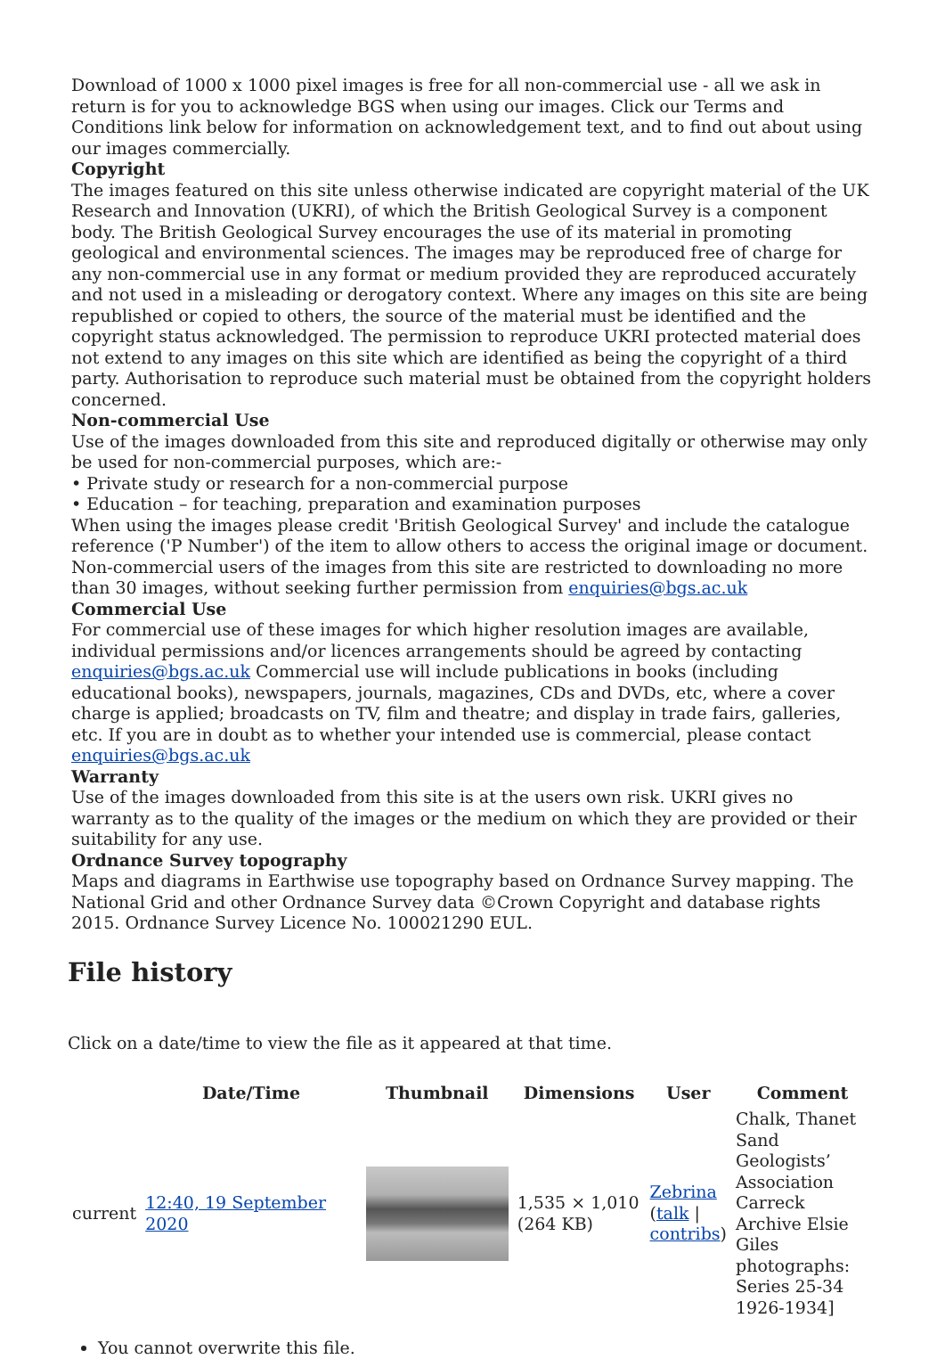Download of 1000 x 1000 pixel images is free for all non-commercial use - all we ask in return is for you to acknowledge BGS when using our images. Click our Terms and Conditions link below for information on acknowledgement text, and to find out about using our images commercially.
Copyright
The images featured on this site unless otherwise indicated are copyright material of the UK Research and Innovation (UKRI), of which the British Geological Survey is a component body. The British Geological Survey encourages the use of its material in promoting geological and environmental sciences. The images may be reproduced free of charge for any non-commercial use in any format or medium provided they are reproduced accurately and not used in a misleading or derogatory context. Where any images on this site are being republished or copied to others, the source of the material must be identified and the copyright status acknowledged. The permission to reproduce UKRI protected material does not extend to any images on this site which are identified as being the copyright of a third party. Authorisation to reproduce such material must be obtained from the copyright holders concerned.
Non-commercial Use
Use of the images downloaded from this site and reproduced digitally or otherwise may only be used for non-commercial purposes, which are:-
• Private study or research for a non-commercial purpose
• Education – for teaching, preparation and examination purposes
When using the images please credit 'British Geological Survey' and include the catalogue reference ('P Number') of the item to allow others to access the original image or document. Non-commercial users of the images from this site are restricted to downloading no more than 30 images, without seeking further permission from enquiries@bgs.ac.uk
Commercial Use
For commercial use of these images for which higher resolution images are available, individual permissions and/or licences arrangements should be agreed by contacting enquiries@bgs.ac.uk Commercial use will include publications in books (including educational books), newspapers, journals, magazines, CDs and DVDs, etc, where a cover charge is applied; broadcasts on TV, film and theatre; and display in trade fairs, galleries, etc. If you are in doubt as to whether your intended use is commercial, please contact enquiries@bgs.ac.uk
Warranty
Use of the images downloaded from this site is at the users own risk. UKRI gives no warranty as to the quality of the images or the medium on which they are provided or their suitability for any use.
Ordnance Survey topography
Maps and diagrams in Earthwise use topography based on Ordnance Survey mapping. The National Grid and other Ordnance Survey data ©Crown Copyright and database rights 2015. Ordnance Survey Licence No. 100021290 EUL.
File history
Click on a date/time to view the file as it appeared at that time.
| | Date/Time | Thumbnail | Dimensions | User | Comment |
| --- | --- | --- | --- | --- | --- |
| current | 12:40, 19 September 2020 | | 1,535 × 1,010 (264 KB) | Zebrina ( talk / contribs ) | Chalk, Thanet Sand Geologists’ Association Carreck Archive Elsie Giles photographs: Series 25-34 1926-1934] |
You cannot overwrite this file.